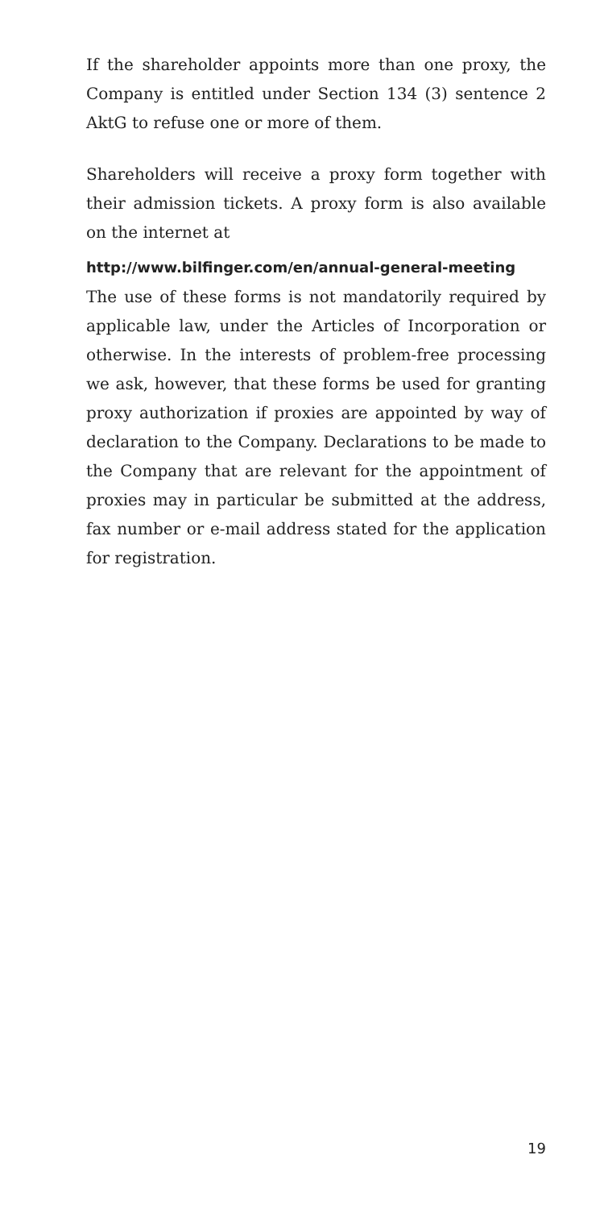If the shareholder appoints more than one proxy, the Company is entitled under Section 134 (3) sentence 2 AktG to refuse one or more of them.
Shareholders will receive a proxy form together with their admission tickets. A proxy form is also available on the internet at
http://www.bilfinger.com/en/annual-general-meeting
The use of these forms is not mandatorily required by applicable law, under the Articles of Incorporation or otherwise. In the interests of problem-free processing we ask, however, that these forms be used for granting proxy authorization if proxies are appointed by way of declaration to the Company. Declarations to be made to the Company that are relevant for the appointment of proxies may in particular be submitted at the address, fax number or e-mail address stated for the application for registration.
19